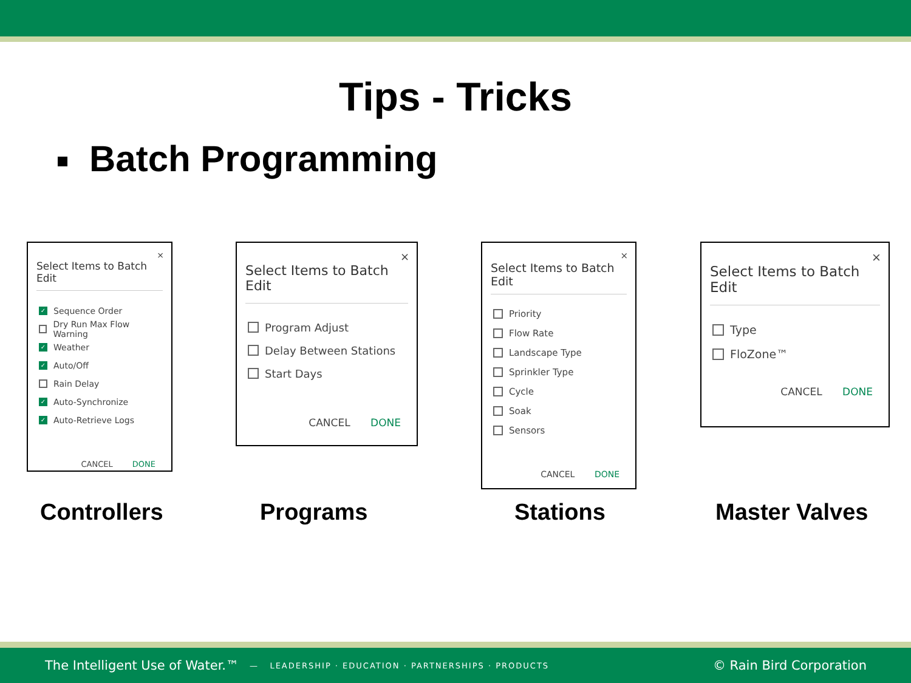Tips - Tricks
Batch Programming
×
Select Items to Batch Edit
✓ Sequence Order
Dry Run Max Flow Warning
✓ Weather
✓ Auto/Off
Rain Delay
✓ Auto-Synchronize
✓ Auto-Retrieve Logs
CANCEL DONE
×
Select Items to Batch Edit
Program Adjust
Delay Between Stations
Start Days
CANCEL DONE
×
Select Items to Batch Edit
Priority
Flow Rate
Landscape Type
Sprinkler Type
Cycle
Soak
Sensors
CANCEL DONE
×
Select Items to Batch Edit
Type
FloZone™
CANCEL DONE
Controllers Programs Stations Master Valves
The Intelligent Use of Water.™ — LEADERSHIP · EDUCATION · PARTNERSHIPS · PRODUCTS © Rain Bird Corporation